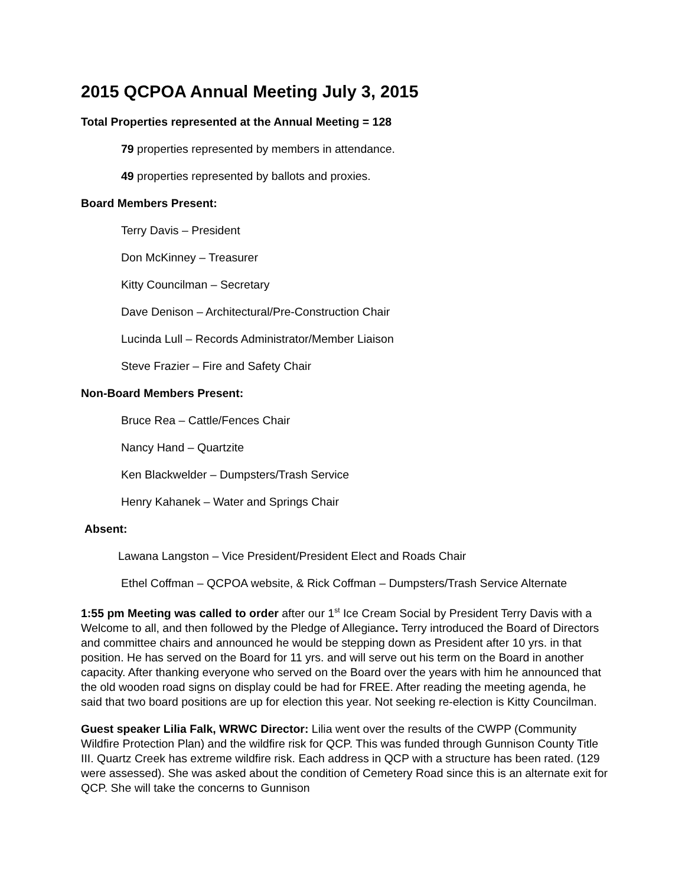2015 QCPOA Annual Meeting July 3, 2015
Total Properties represented at the Annual Meeting = 128
79 properties represented by members in attendance.
49 properties represented by ballots and proxies.
Board Members Present:
Terry Davis – President
Don McKinney – Treasurer
Kitty Councilman – Secretary
Dave Denison – Architectural/Pre-Construction Chair
Lucinda Lull – Records Administrator/Member Liaison
Steve Frazier – Fire and Safety Chair
Non-Board Members Present:
Bruce Rea – Cattle/Fences Chair
Nancy Hand – Quartzite
Ken Blackwelder – Dumpsters/Trash Service
Henry Kahanek – Water and Springs Chair
Absent:
Lawana Langston – Vice President/President Elect and Roads Chair
Ethel Coffman – QCPOA website, & Rick Coffman – Dumpsters/Trash Service Alternate
1:55 pm Meeting was called to order after our 1<sup>st</sup> Ice Cream Social by President Terry Davis with a Welcome to all, and then followed by the Pledge of Allegiance. Terry introduced the Board of Directors and committee chairs and announced he would be stepping down as President after 10 yrs. in that position. He has served on the Board for 11 yrs. and will serve out his term on the Board in another capacity. After thanking everyone who served on the Board over the years with him he announced that the old wooden road signs on display could be had for FREE. After reading the meeting agenda, he said that two board positions are up for election this year. Not seeking re-election is Kitty Councilman.
Guest speaker Lilia Falk, WRWC Director: Lilia went over the results of the CWPP (Community Wildfire Protection Plan) and the wildfire risk for QCP. This was funded through Gunnison County Title III. Quartz Creek has extreme wildfire risk. Each address in QCP with a structure has been rated. (129 were assessed). She was asked about the condition of Cemetery Road since this is an alternate exit for QCP. She will take the concerns to Gunnison